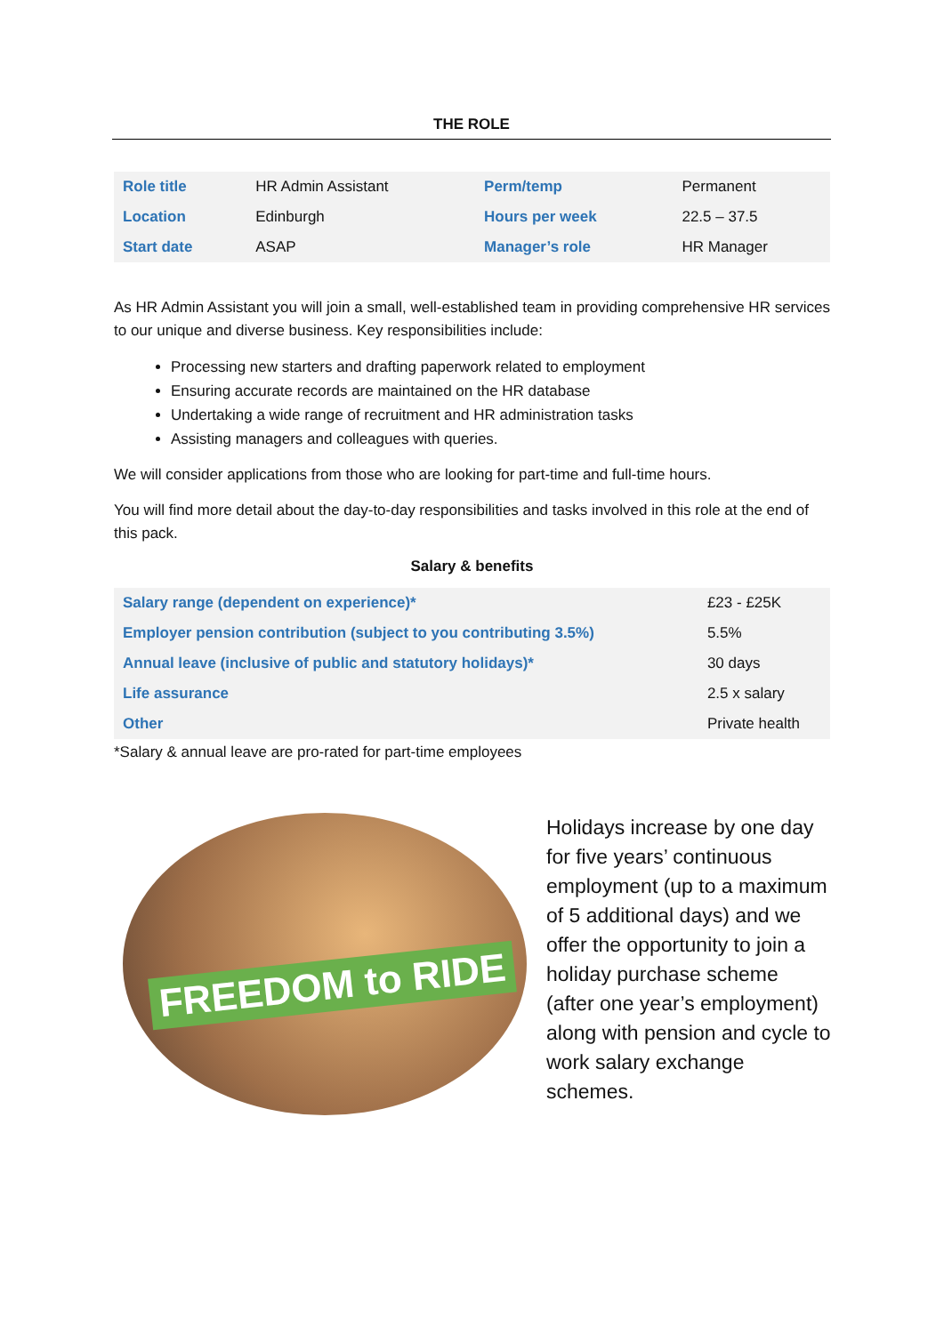THE ROLE
| Role title | HR Admin Assistant | Perm/temp | Permanent |
| Location | Edinburgh | Hours per week | 22.5 – 37.5 |
| Start date | ASAP | Manager’s role | HR Manager |
As HR Admin Assistant you will join a small, well-established team in providing comprehensive HR services to our unique and diverse business. Key responsibilities include:
Processing new starters and drafting paperwork related to employment
Ensuring accurate records are maintained on the HR database
Undertaking a wide range of recruitment and HR administration tasks
Assisting managers and colleagues with queries.
We will consider applications from those who are looking for part-time and full-time hours.
You will find more detail about the day-to-day responsibilities and tasks involved in this role at the end of this pack.
Salary & benefits
| Salary range (dependent on experience)* | £23 - £25K |
| Employer pension contribution (subject to you contributing 3.5%) | 5.5% |
| Annual leave (inclusive of public and statutory holidays)* | 30 days |
| Life assurance | 2.5 x salary |
| Other | Private health |
*Salary & annual leave are pro-rated for part-time employees
FREEDOM to RIDE
Holidays increase by one day for five years’ continuous employment (up to a maximum of 5 additional days) and we offer the opportunity to join a holiday purchase scheme (after one year’s employment) along with pension and cycle to work salary exchange schemes.